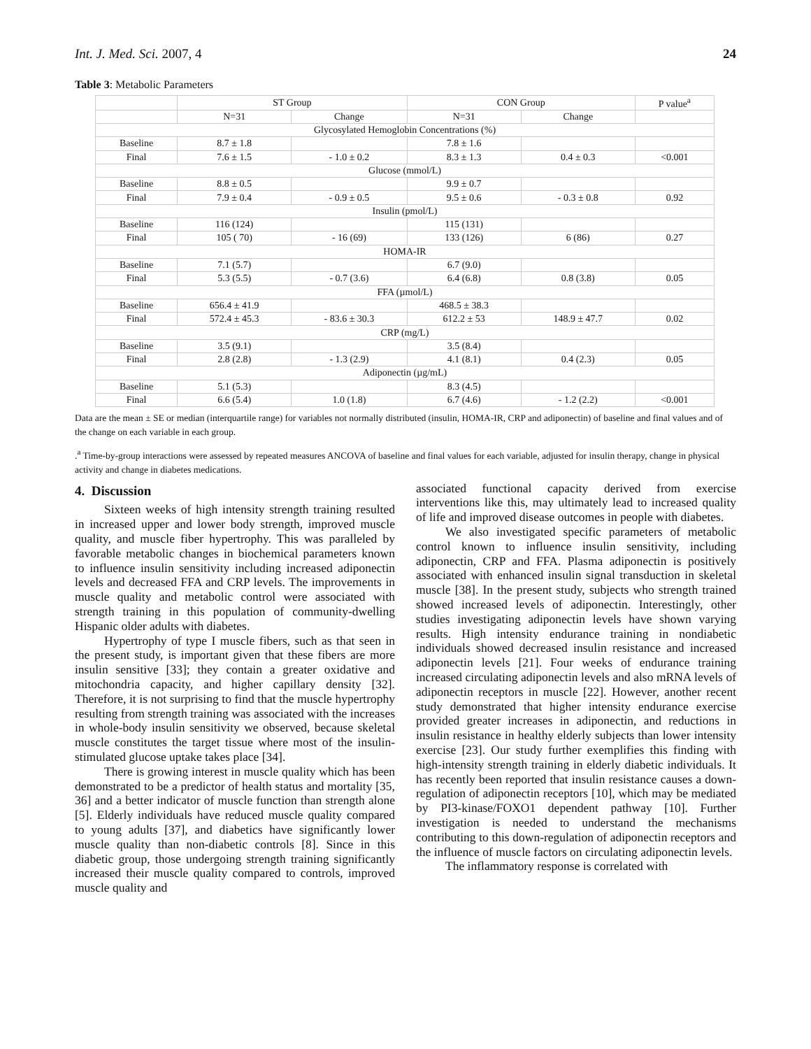Int. J. Med. Sci. 2007, 4 24
Table 3: Metabolic Parameters
| | ST Group | | CON Group | | P value<sup>a</sup> |
| --- | --- | --- | --- | --- | --- |
| | N=31 | Change | N=31 | Change | |
| Glycosylated Hemoglobin Concentrations (%) | | | | | |
| Baseline | 8.7 ± 1.8 | | 7.8 ± 1.6 | | |
| Final | 7.6 ± 1.5 | - 1.0 ± 0.2 | 8.3 ± 1.3 | 0.4 ± 0.3 | <0.001 |
| Glucose (mmol/L) | | | | | |
| Baseline | 8.8 ± 0.5 | | 9.9 ± 0.7 | | |
| Final | 7.9 ± 0.4 | - 0.9 ± 0.5 | 9.5 ± 0.6 | - 0.3 ± 0.8 | 0.92 |
| Insulin (pmol/L) | | | | | |
| Baseline | 116 (124) | | 115 (131) | | |
| Final | 105 ( 70) | - 16 (69) | 133 (126) | 6 (86) | 0.27 |
| HOMA-IR | | | | | |
| Baseline | 7.1 (5.7) | | 6.7 (9.0) | | |
| Final | 5.3 (5.5) | - 0.7 (3.6) | 6.4 (6.8) | 0.8 (3.8) | 0.05 |
| FFA (µmol/L) | | | | | |
| Baseline | 656.4 ± 41.9 | | 468.5 ± 38.3 | | |
| Final | 572.4 ± 45.3 | - 83.6 ± 30.3 | 612.2 ± 53 | 148.9 ± 47.7 | 0.02 |
| CRP (mg/L) | | | | | |
| Baseline | 3.5 (9.1) | | 3.5 (8.4) | | |
| Final | 2.8 (2.8) | - 1.3 (2.9) | 4.1 (8.1) | 0.4 (2.3) | 0.05 |
| Adiponectin (µg/mL) | | | | | |
| Baseline | 5.1 (5.3) | | 8.3 (4.5) | | |
| Final | 6.6 (5.4) | 1.0 (1.8) | 6.7 (4.6) | - 1.2 (2.2) | <0.001 |
Data are the mean ± SE or median (interquartile range) for variables not normally distributed (insulin, HOMA-IR, CRP and adiponectin) of baseline and final values and of the change on each variable in each group.
.<sup>a</sup> Time-by-group interactions were assessed by repeated measures ANCOVA of baseline and final values for each variable, adjusted for insulin therapy, change in physical activity and change in diabetes medications.
4. Discussion
Sixteen weeks of high intensity strength training resulted in increased upper and lower body strength, improved muscle quality, and muscle fiber hypertrophy. This was paralleled by favorable metabolic changes in biochemical parameters known to influence insulin sensitivity including increased adiponectin levels and decreased FFA and CRP levels. The improvements in muscle quality and metabolic control were associated with strength training in this population of community-dwelling Hispanic older adults with diabetes.
Hypertrophy of type I muscle fibers, such as that seen in the present study, is important given that these fibers are more insulin sensitive [33]; they contain a greater oxidative and mitochondria capacity, and higher capillary density [32]. Therefore, it is not surprising to find that the muscle hypertrophy resulting from strength training was associated with the increases in whole-body insulin sensitivity we observed, because skeletal muscle constitutes the target tissue where most of the insulin-stimulated glucose uptake takes place [34].
There is growing interest in muscle quality which has been demonstrated to be a predictor of health status and mortality [35, 36] and a better indicator of muscle function than strength alone [5]. Elderly individuals have reduced muscle quality compared to young adults [37], and diabetics have significantly lower muscle quality than non-diabetic controls [8]. Since in this diabetic group, those undergoing strength training significantly increased their muscle quality compared to controls, improved muscle quality and
associated functional capacity derived from exercise interventions like this, may ultimately lead to increased quality of life and improved disease outcomes in people with diabetes.
We also investigated specific parameters of metabolic control known to influence insulin sensitivity, including adiponectin, CRP and FFA. Plasma adiponectin is positively associated with enhanced insulin signal transduction in skeletal muscle [38]. In the present study, subjects who strength trained showed increased levels of adiponectin. Interestingly, other studies investigating adiponectin levels have shown varying results. High intensity endurance training in nondiabetic individuals showed decreased insulin resistance and increased adiponectin levels [21]. Four weeks of endurance training increased circulating adiponectin levels and also mRNA levels of adiponectin receptors in muscle [22]. However, another recent study demonstrated that higher intensity endurance exercise provided greater increases in adiponectin, and reductions in insulin resistance in healthy elderly subjects than lower intensity exercise [23]. Our study further exemplifies this finding with high-intensity strength training in elderly diabetic individuals. It has recently been reported that insulin resistance causes a down-regulation of adiponectin receptors [10], which may be mediated by PI3-kinase/FOXO1 dependent pathway [10]. Further investigation is needed to understand the mechanisms contributing to this down-regulation of adiponectin receptors and the influence of muscle factors on circulating adiponectin levels.
The inflammatory response is correlated with